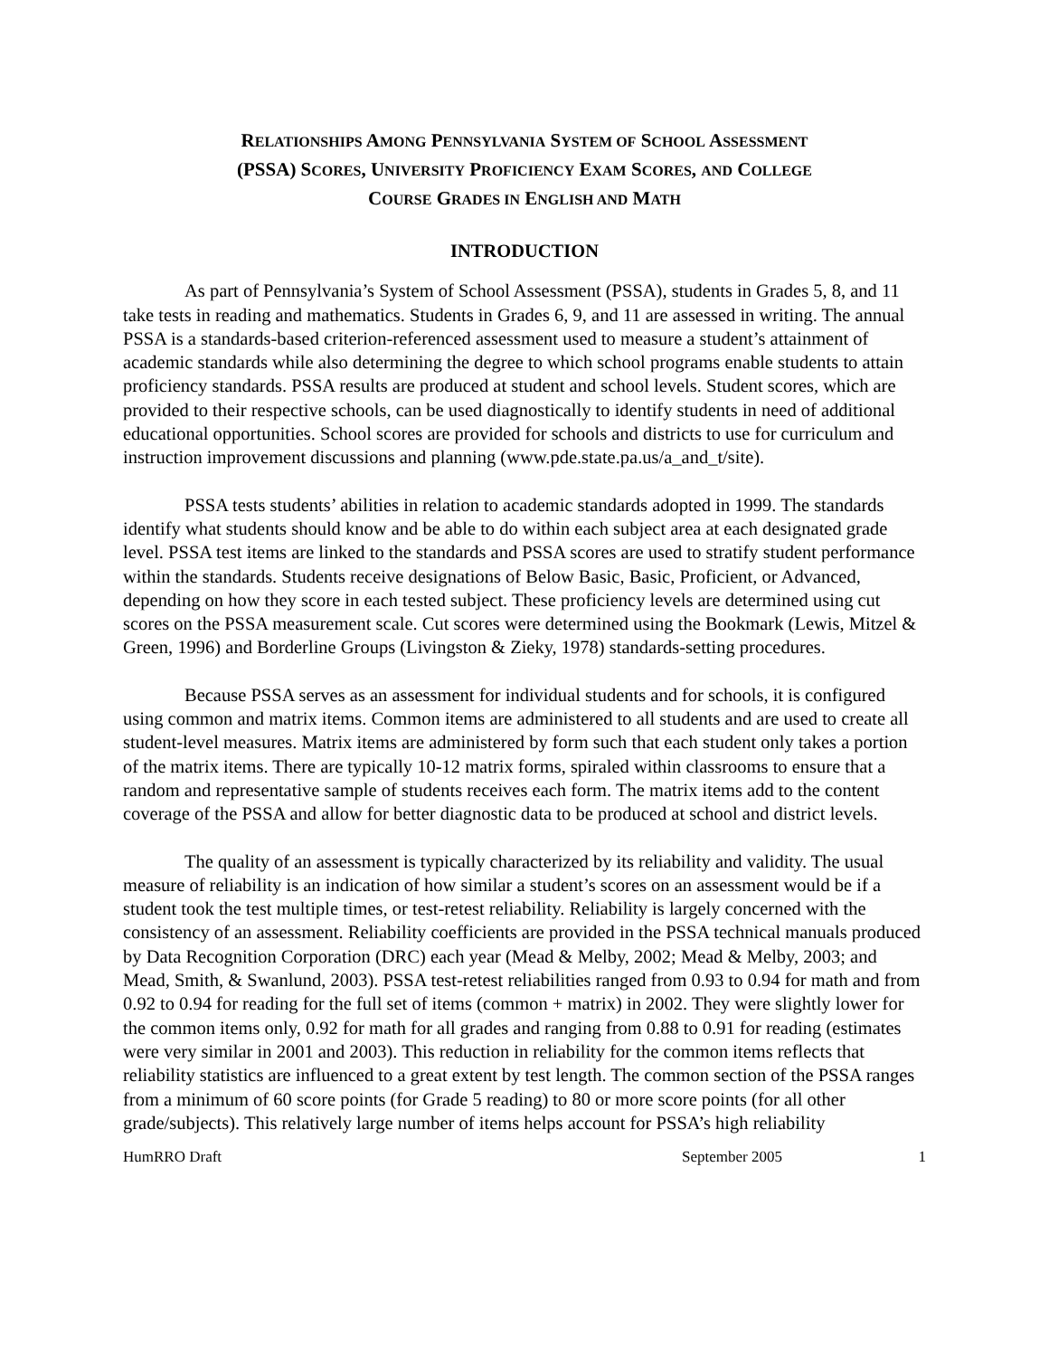RELATIONSHIPS AMONG PENNSYLVANIA SYSTEM OF SCHOOL ASSESSMENT
(PSSA) SCORES, UNIVERSITY PROFICIENCY EXAM SCORES, AND COLLEGE
COURSE GRADES IN ENGLISH AND MATH
INTRODUCTION
As part of Pennsylvania’s System of School Assessment (PSSA), students in Grades 5, 8, and 11 take tests in reading and mathematics. Students in Grades 6, 9, and 11 are assessed in writing. The annual PSSA is a standards-based criterion-referenced assessment used to measure a student’s attainment of academic standards while also determining the degree to which school programs enable students to attain proficiency standards. PSSA results are produced at student and school levels. Student scores, which are provided to their respective schools, can be used diagnostically to identify students in need of additional educational opportunities. School scores are provided for schools and districts to use for curriculum and instruction improvement discussions and planning (www.pde.state.pa.us/a_and_t/site).
PSSA tests students’ abilities in relation to academic standards adopted in 1999. The standards identify what students should know and be able to do within each subject area at each designated grade level. PSSA test items are linked to the standards and PSSA scores are used to stratify student performance within the standards. Students receive designations of Below Basic, Basic, Proficient, or Advanced, depending on how they score in each tested subject. These proficiency levels are determined using cut scores on the PSSA measurement scale. Cut scores were determined using the Bookmark (Lewis, Mitzel & Green, 1996) and Borderline Groups (Livingston & Zieky, 1978) standards-setting procedures.
Because PSSA serves as an assessment for individual students and for schools, it is configured using common and matrix items. Common items are administered to all students and are used to create all student-level measures. Matrix items are administered by form such that each student only takes a portion of the matrix items. There are typically 10-12 matrix forms, spiraled within classrooms to ensure that a random and representative sample of students receives each form. The matrix items add to the content coverage of the PSSA and allow for better diagnostic data to be produced at school and district levels.
The quality of an assessment is typically characterized by its reliability and validity. The usual measure of reliability is an indication of how similar a student’s scores on an assessment would be if a student took the test multiple times, or test-retest reliability. Reliability is largely concerned with the consistency of an assessment. Reliability coefficients are provided in the PSSA technical manuals produced by Data Recognition Corporation (DRC) each year (Mead & Melby, 2002; Mead & Melby, 2003; and Mead, Smith, & Swanlund, 2003). PSSA test-retest reliabilities ranged from 0.93 to 0.94 for math and from 0.92 to 0.94 for reading for the full set of items (common + matrix) in 2002. They were slightly lower for the common items only, 0.92 for math for all grades and ranging from 0.88 to 0.91 for reading (estimates were very similar in 2001 and 2003). This reduction in reliability for the common items reflects that reliability statistics are influenced to a great extent by test length. The common section of the PSSA ranges from a minimum of 60 score points (for Grade 5 reading) to 80 or more score points (for all other grade/subjects). This relatively large number of items helps account for PSSA’s high reliability
HumRRO Draft September 2005 1